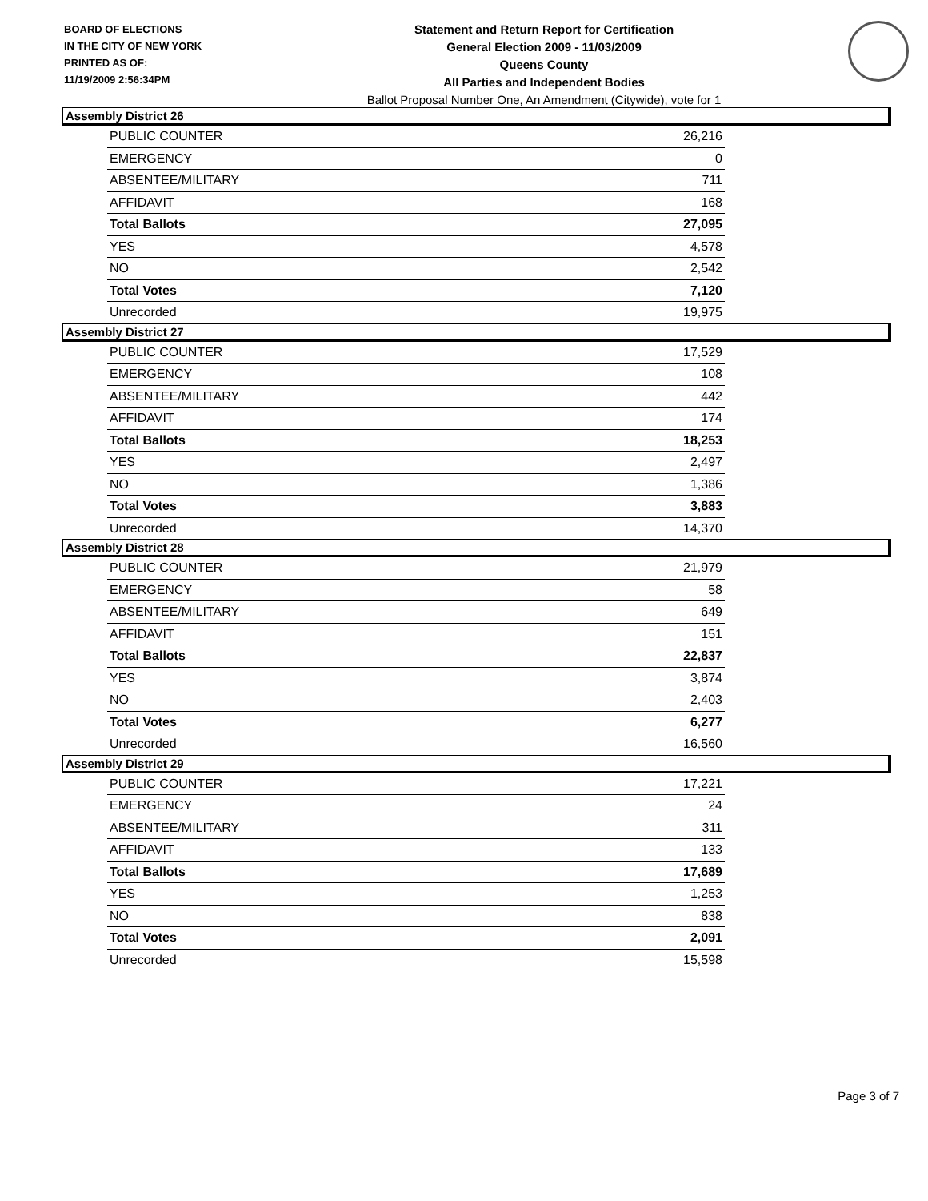BOARD OF ELECTIONS
IN THE CITY OF NEW YORK
PRINTED AS OF:
11/19/2009 2:56:34PM
Statement and Return Report for Certification
General Election 2009 - 11/03/2009
Queens County
All Parties and Independent Bodies
Ballot Proposal Number One, An Amendment (Citywide), vote for 1
Assembly District 26
| PUBLIC COUNTER | 26,216 |
| EMERGENCY | 0 |
| ABSENTEE/MILITARY | 711 |
| AFFIDAVIT | 168 |
| Total Ballots | 27,095 |
| YES | 4,578 |
| NO | 2,542 |
| Total Votes | 7,120 |
| Unrecorded | 19,975 |
Assembly District 27
| PUBLIC COUNTER | 17,529 |
| EMERGENCY | 108 |
| ABSENTEE/MILITARY | 442 |
| AFFIDAVIT | 174 |
| Total Ballots | 18,253 |
| YES | 2,497 |
| NO | 1,386 |
| Total Votes | 3,883 |
| Unrecorded | 14,370 |
Assembly District 28
| PUBLIC COUNTER | 21,979 |
| EMERGENCY | 58 |
| ABSENTEE/MILITARY | 649 |
| AFFIDAVIT | 151 |
| Total Ballots | 22,837 |
| YES | 3,874 |
| NO | 2,403 |
| Total Votes | 6,277 |
| Unrecorded | 16,560 |
Assembly District 29
| PUBLIC COUNTER | 17,221 |
| EMERGENCY | 24 |
| ABSENTEE/MILITARY | 311 |
| AFFIDAVIT | 133 |
| Total Ballots | 17,689 |
| YES | 1,253 |
| NO | 838 |
| Total Votes | 2,091 |
| Unrecorded | 15,598 |
Page 3 of 7